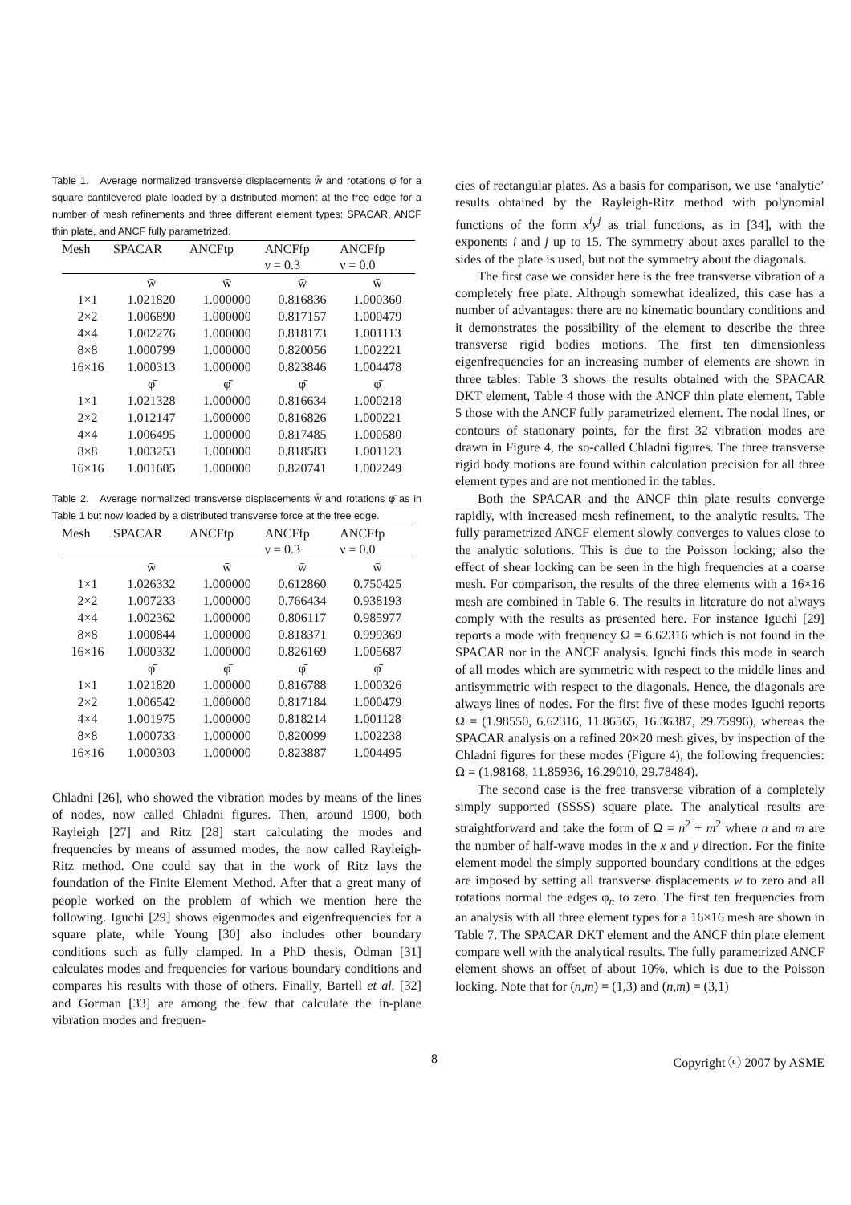Table 1. Average normalized transverse displacements w̄ and rotations φ̄ for a square cantilevered plate loaded by a distributed moment at the free edge for a number of mesh refinements and three different element types: SPACAR, ANCF thin plate, and ANCF fully parametrized.
| Mesh | SPACAR | ANCFtp | ANCFfp | ANCFfp |
| --- | --- | --- | --- | --- |
| | | | ν = 0.3 | ν = 0.0 |
| | w̄ | w̄ | w̄ | w̄ |
| 1×1 | 1.021820 | 1.000000 | 0.816836 | 1.000360 |
| 2×2 | 1.006890 | 1.000000 | 0.817157 | 1.000479 |
| 4×4 | 1.002276 | 1.000000 | 0.818173 | 1.001113 |
| 8×8 | 1.000799 | 1.000000 | 0.820056 | 1.002221 |
| 16×16 | 1.000313 | 1.000000 | 0.823846 | 1.004478 |
| | φ̄ | φ̄ | φ̄ | φ̄ |
| 1×1 | 1.021328 | 1.000000 | 0.816634 | 1.000218 |
| 2×2 | 1.012147 | 1.000000 | 0.816826 | 1.000221 |
| 4×4 | 1.006495 | 1.000000 | 0.817485 | 1.000580 |
| 8×8 | 1.003253 | 1.000000 | 0.818583 | 1.001123 |
| 16×16 | 1.001605 | 1.000000 | 0.820741 | 1.002249 |
Table 2. Average normalized transverse displacements w̄ and rotations φ̄ as in Table 1 but now loaded by a distributed transverse force at the free edge.
| Mesh | SPACAR | ANCFtp | ANCFfp | ANCFfp |
| --- | --- | --- | --- | --- |
| | | | ν = 0.3 | ν = 0.0 |
| | w̄ | w̄ | w̄ | w̄ |
| 1×1 | 1.026332 | 1.000000 | 0.612860 | 0.750425 |
| 2×2 | 1.007233 | 1.000000 | 0.766434 | 0.938193 |
| 4×4 | 1.002362 | 1.000000 | 0.806117 | 0.985977 |
| 8×8 | 1.000844 | 1.000000 | 0.818371 | 0.999369 |
| 16×16 | 1.000332 | 1.000000 | 0.826169 | 1.005687 |
| | φ̄ | φ̄ | φ̄ | φ̄ |
| 1×1 | 1.021820 | 1.000000 | 0.816788 | 1.000326 |
| 2×2 | 1.006542 | 1.000000 | 0.817184 | 1.000479 |
| 4×4 | 1.001975 | 1.000000 | 0.818214 | 1.001128 |
| 8×8 | 1.000733 | 1.000000 | 0.820099 | 1.002238 |
| 16×16 | 1.000303 | 1.000000 | 0.823887 | 1.004495 |
Chladni [26], who showed the vibration modes by means of the lines of nodes, now called Chladni figures. Then, around 1900, both Rayleigh [27] and Ritz [28] start calculating the modes and frequencies by means of assumed modes, the now called Rayleigh-Ritz method. One could say that in the work of Ritz lays the foundation of the Finite Element Method. After that a great many of people worked on the problem of which we mention here the following. Iguchi [29] shows eigenmodes and eigenfrequencies for a square plate, while Young [30] also includes other boundary conditions such as fully clamped. In a PhD thesis, Ödman [31] calculates modes and frequencies for various boundary conditions and compares his results with those of others. Finally, Bartell et al. [32] and Gorman [33] are among the few that calculate the in-plane vibration modes and frequen-
cies of rectangular plates. As a basis for comparison, we use ‘analytic’ results obtained by the Rayleigh-Ritz method with polynomial functions of the form x<sup>i</sup>y<sup>j</sup> as trial functions, as in [34], with the exponents i and j up to 15. The symmetry about axes parallel to the sides of the plate is used, but not the symmetry about the diagonals.
The first case we consider here is the free transverse vibration of a completely free plate. Although somewhat idealized, this case has a number of advantages: there are no kinematic boundary conditions and it demonstrates the possibility of the element to describe the three transverse rigid bodies motions. The first ten dimensionless eigenfrequencies for an increasing number of elements are shown in three tables: Table 3 shows the results obtained with the SPACAR DKT element, Table 4 those with the ANCF thin plate element, Table 5 those with the ANCF fully parametrized element. The nodal lines, or contours of stationary points, for the first 32 vibration modes are drawn in Figure 4, the so-called Chladni figures. The three transverse rigid body motions are found within calculation precision for all three element types and are not mentioned in the tables.
Both the SPACAR and the ANCF thin plate results converge rapidly, with increased mesh refinement, to the analytic results. The fully parametrized ANCF element slowly converges to values close to the analytic solutions. This is due to the Poisson locking; also the effect of shear locking can be seen in the high frequencies at a coarse mesh. For comparison, the results of the three elements with a 16×16 mesh are combined in Table 6. The results in literature do not always comply with the results as presented here. For instance Iguchi [29] reports a mode with frequency Ω = 6.62316 which is not found in the SPACAR nor in the ANCF analysis. Iguchi finds this mode in search of all modes which are symmetric with respect to the middle lines and antisymmetric with respect to the diagonals. Hence, the diagonals are always lines of nodes. For the first five of these modes Iguchi reports Ω = (1.98550, 6.62316, 11.86565, 16.36387, 29.75996), whereas the SPACAR analysis on a refined 20×20 mesh gives, by inspection of the Chladni figures for these modes (Figure 4), the following frequencies: Ω = (1.98168, 11.85936, 16.29010, 29.78484).
The second case is the free transverse vibration of a completely simply supported (SSSS) square plate. The analytical results are straightforward and take the form of Ω = n<sup>2</sup> + m<sup>2</sup> where n and m are the number of half-wave modes in the x and y direction. For the finite element model the simply supported boundary conditions at the edges are imposed by setting all transverse displacements w to zero and all rotations normal the edges φ<sub>n</sub> to zero. The first ten frequencies from an analysis with all three element types for a 16×16 mesh are shown in Table 7. The SPACAR DKT element and the ANCF thin plate element compare well with the analytical results. The fully parametrized ANCF element shows an offset of about 10%, which is due to the Poisson locking. Note that for (n,m) = (1,3) and (n,m) = (3,1)
8 Copyright ⓒ 2007 by ASME